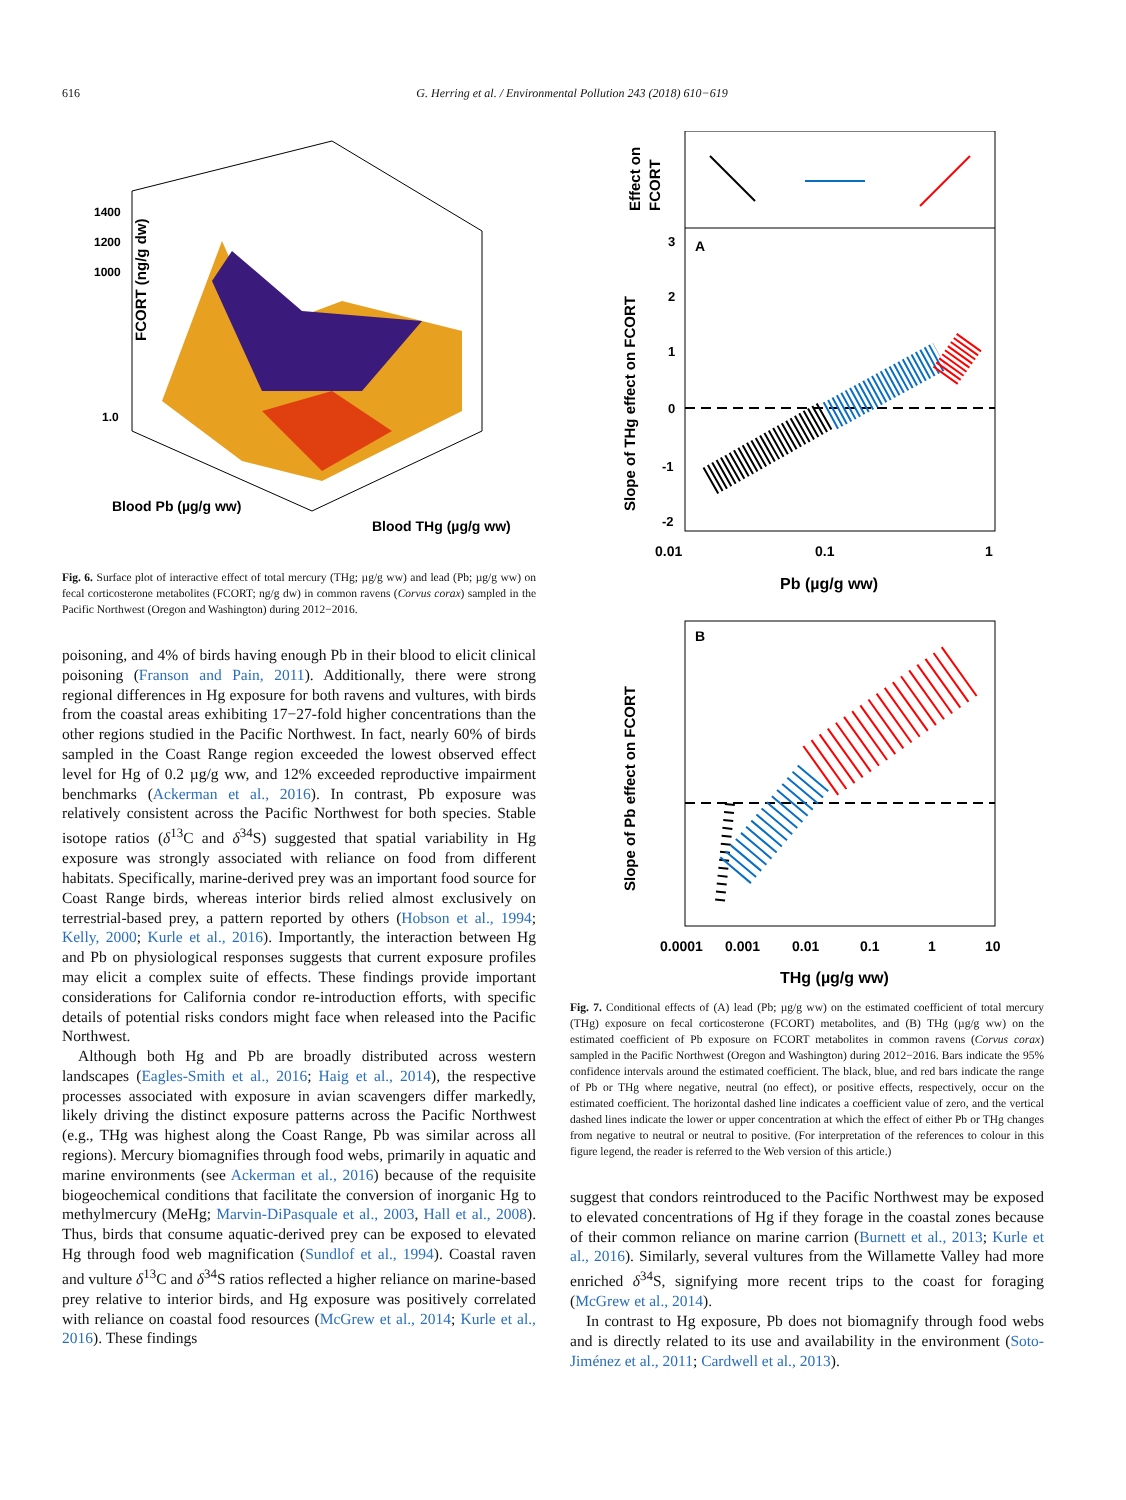616 G. Herring et al. / Environmental Pollution 243 (2018) 610−619
FCORT (ng/g dw)
1400
1200
1000
1.0
Blood Pb (µg/g ww)
Blood THg (µg/g ww)
Fig. 6. Surface plot of interactive effect of total mercury (THg; µg/g ww) and lead (Pb; µg/g ww) on fecal corticosterone metabolites (FCORT; ng/g dw) in common ravens (Corvus corax) sampled in the Pacific Northwest (Oregon and Washington) during 2012−2016.
poisoning, and 4% of birds having enough Pb in their blood to elicit clinical poisoning (Franson and Pain, 2011). Additionally, there were strong regional differences in Hg exposure for both ravens and vultures, with birds from the coastal areas exhibiting 17−27-fold higher concentrations than the other regions studied in the Pacific Northwest. In fact, nearly 60% of birds sampled in the Coast Range region exceeded the lowest observed effect level for Hg of 0.2 µg/g ww, and 12% exceeded reproductive impairment benchmarks (Ackerman et al., 2016). In contrast, Pb exposure was relatively consistent across the Pacific Northwest for both species. Stable isotope ratios (δ<sup>13</sup>C and δ<sup>34</sup>S) suggested that spatial variability in Hg exposure was strongly associated with reliance on food from different habitats. Specifically, marine-derived prey was an important food source for Coast Range birds, whereas interior birds relied almost exclusively on terrestrial-based prey, a pattern reported by others (Hobson et al., 1994; Kelly, 2000; Kurle et al., 2016). Importantly, the interaction between Hg and Pb on physiological responses suggests that current exposure profiles may elicit a complex suite of effects. These findings provide important considerations for California condor re-introduction efforts, with specific details of potential risks condors might face when released into the Pacific Northwest.
Although both Hg and Pb are broadly distributed across western landscapes (Eagles-Smith et al., 2016; Haig et al., 2014), the respective processes associated with exposure in avian scavengers differ markedly, likely driving the distinct exposure patterns across the Pacific Northwest (e.g., THg was highest along the Coast Range, Pb was similar across all regions). Mercury biomagnifies through food webs, primarily in aquatic and marine environments (see Ackerman et al., 2016) because of the requisite biogeochemical conditions that facilitate the conversion of inorganic Hg to methylmercury (MeHg; Marvin-DiPasquale et al., 2003, Hall et al., 2008). Thus, birds that consume aquatic-derived prey can be exposed to elevated Hg through food web magnification (Sundlof et al., 1994). Coastal raven and vulture δ<sup>13</sup>C and δ<sup>34</sup>S ratios reflected a higher reliance on marine-based prey relative to interior birds, and Hg exposure was positively correlated with reliance on coastal food resources (McGrew et al., 2014; Kurle et al., 2016). These findings
Effect on
FCORT
A
3
2
1
0
-1
-2
Slope of THg effect on FCORT
0.01
0.1
1
Pb (µg/g ww)
B
Slope of Pb effect on FCORT
0.0001
0.001
0.01
0.1
1
10
THg (µg/g ww)
Fig. 7. Conditional effects of (A) lead (Pb; µg/g ww) on the estimated coefficient of total mercury (THg) exposure on fecal corticosterone (FCORT) metabolites, and (B) THg (µg/g ww) on the estimated coefficient of Pb exposure on FCORT metabolites in common ravens (Corvus corax) sampled in the Pacific Northwest (Oregon and Washington) during 2012−2016. Bars indicate the 95% confidence intervals around the estimated coefficient. The black, blue, and red bars indicate the range of Pb or THg where negative, neutral (no effect), or positive effects, respectively, occur on the estimated coefficient. The horizontal dashed line indicates a coefficient value of zero, and the vertical dashed lines indicate the lower or upper concentration at which the effect of either Pb or THg changes from negative to neutral or neutral to positive. (For interpretation of the references to colour in this figure legend, the reader is referred to the Web version of this article.)
suggest that condors reintroduced to the Pacific Northwest may be exposed to elevated concentrations of Hg if they forage in the coastal zones because of their common reliance on marine carrion (Burnett et al., 2013; Kurle et al., 2016). Similarly, several vultures from the Willamette Valley had more enriched δ<sup>34</sup>S, signifying more recent trips to the coast for foraging (McGrew et al., 2014).
In contrast to Hg exposure, Pb does not biomagnify through food webs and is directly related to its use and availability in the environment (Soto-Jiménez et al., 2011; Cardwell et al., 2013).